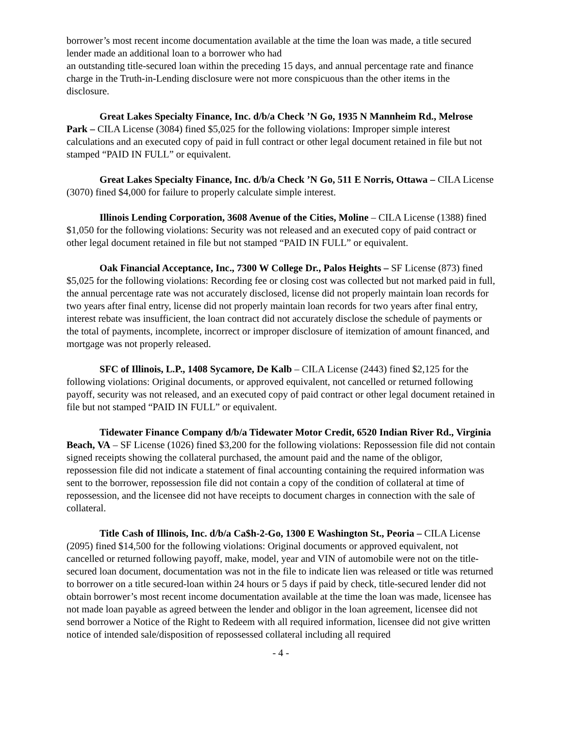borrower’s most recent income documentation available at the time the loan was made, a title secured lender made an additional loan to a borrower who had
an outstanding title-secured loan within the preceding 15 days, and annual percentage rate and finance charge in the Truth-in-Lending disclosure were not more conspicuous than the other items in the disclosure.
Great Lakes Specialty Finance, Inc. d/b/a Check ’N Go, 1935 N Mannheim Rd., Melrose Park – CILA License (3084) fined $5,025 for the following violations: Improper simple interest calculations and an executed copy of paid in full contract or other legal document retained in file but not stamped “PAID IN FULL” or equivalent.
Great Lakes Specialty Finance, Inc. d/b/a Check ’N Go, 511 E Norris, Ottawa – CILA License (3070) fined $4,000 for failure to properly calculate simple interest.
Illinois Lending Corporation, 3608 Avenue of the Cities, Moline – CILA License (1388) fined $1,050 for the following violations: Security was not released and an executed copy of paid contract or other legal document retained in file but not stamped “PAID IN FULL” or equivalent.
Oak Financial Acceptance, Inc., 7300 W College Dr., Palos Heights – SF License (873) fined $5,025 for the following violations: Recording fee or closing cost was collected but not marked paid in full, the annual percentage rate was not accurately disclosed, license did not properly maintain loan records for two years after final entry, license did not properly maintain loan records for two years after final entry, interest rebate was insufficient, the loan contract did not accurately disclose the schedule of payments or the total of payments, incomplete, incorrect or improper disclosure of itemization of amount financed, and mortgage was not properly released.
SFC of Illinois, L.P., 1408 Sycamore, De Kalb – CILA License (2443) fined $2,125 for the following violations: Original documents, or approved equivalent, not cancelled or returned following payoff, security was not released, and an executed copy of paid contract or other legal document retained in file but not stamped “PAID IN FULL” or equivalent.
Tidewater Finance Company d/b/a Tidewater Motor Credit, 6520 Indian River Rd., Virginia Beach, VA – SF License (1026) fined $3,200 for the following violations: Repossession file did not contain signed receipts showing the collateral purchased, the amount paid and the name of the obligor, repossession file did not indicate a statement of final accounting containing the required information was sent to the borrower, repossession file did not contain a copy of the condition of collateral at time of repossession, and the licensee did not have receipts to document charges in connection with the sale of collateral.
Title Cash of Illinois, Inc. d/b/a Ca$h-2-Go, 1300 E Washington St., Peoria – CILA License (2095) fined $14,500 for the following violations: Original documents or approved equivalent, not cancelled or returned following payoff, make, model, year and VIN of automobile were not on the title-secured loan document, documentation was not in the file to indicate lien was released or title was returned to borrower on a title secured-loan within 24 hours or 5 days if paid by check, title-secured lender did not obtain borrower’s most recent income documentation available at the time the loan was made, licensee has not made loan payable as agreed between the lender and obligor in the loan agreement, licensee did not send borrower a Notice of the Right to Redeem with all required information, licensee did not give written notice of intended sale/disposition of repossessed collateral including all required
- 4 -